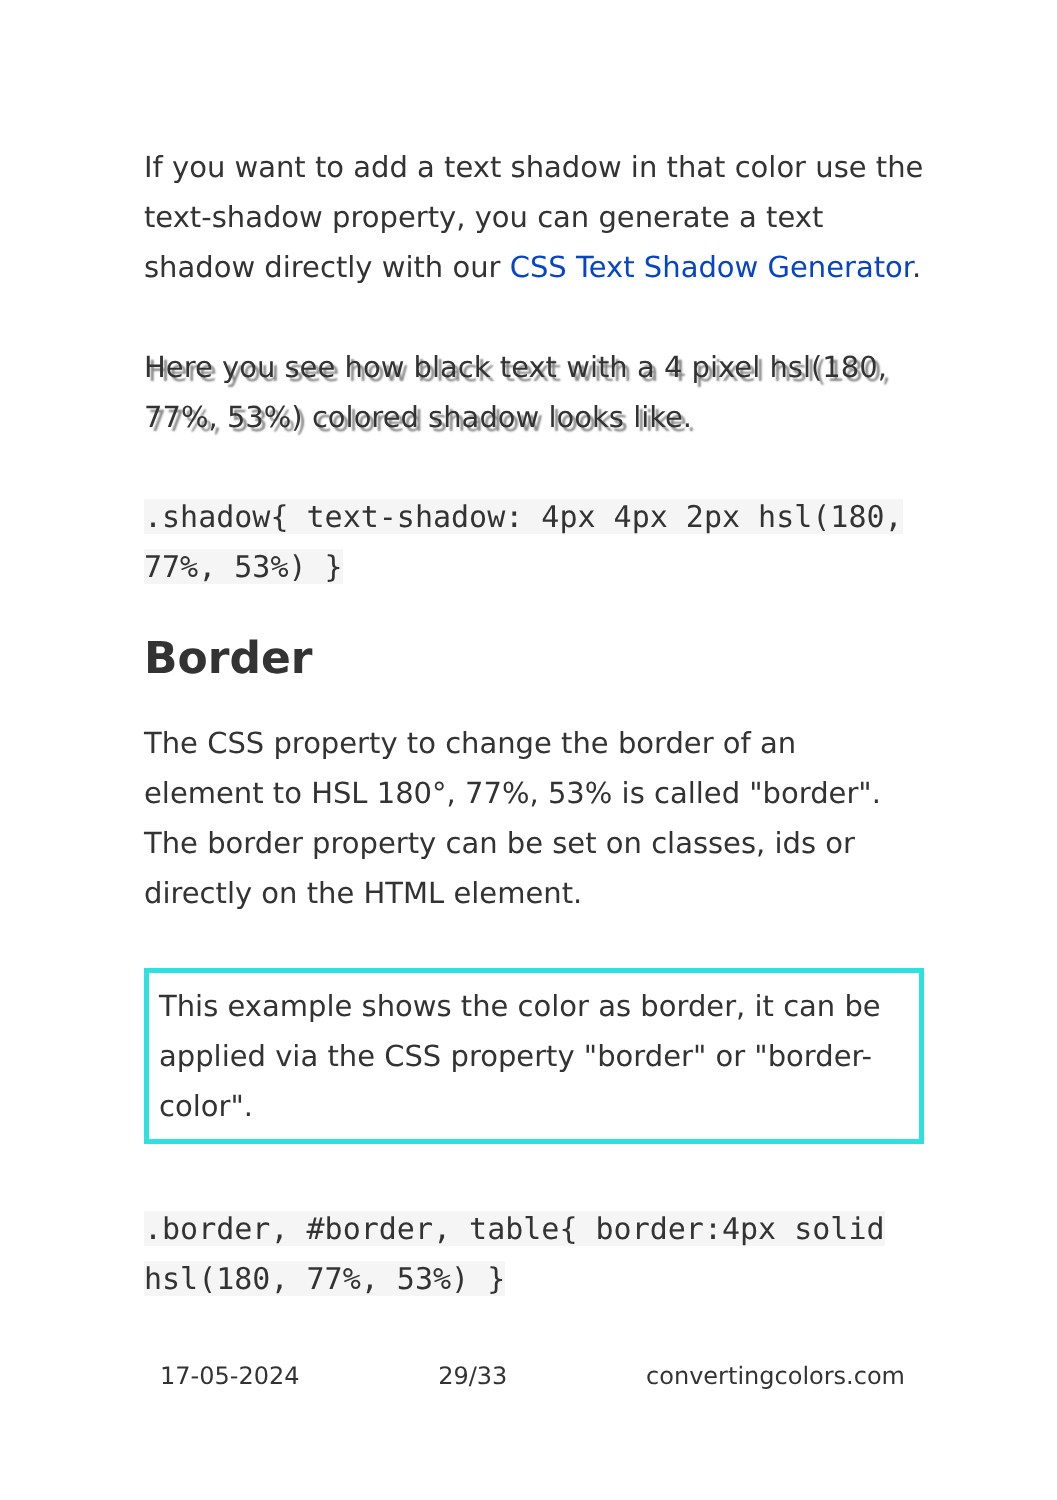If you want to add a text shadow in that color use the text-shadow property, you can generate a text shadow directly with our CSS Text Shadow Generator.
Here you see how black text with a 4 pixel hsl(180, 77%, 53%) colored shadow looks like.
.shadow{ text-shadow: 4px 4px 2px hsl(180, 77%, 53%) }
Border
The CSS property to change the border of an element to HSL 180°, 77%, 53% is called "border". The border property can be set on classes, ids or directly on the HTML element.
This example shows the color as border, it can be applied via the CSS property "border" or "border-color".
.border, #border, table{ border:4px solid hsl(180, 77%, 53%) }
17-05-2024 29/33 convertingcolors.com